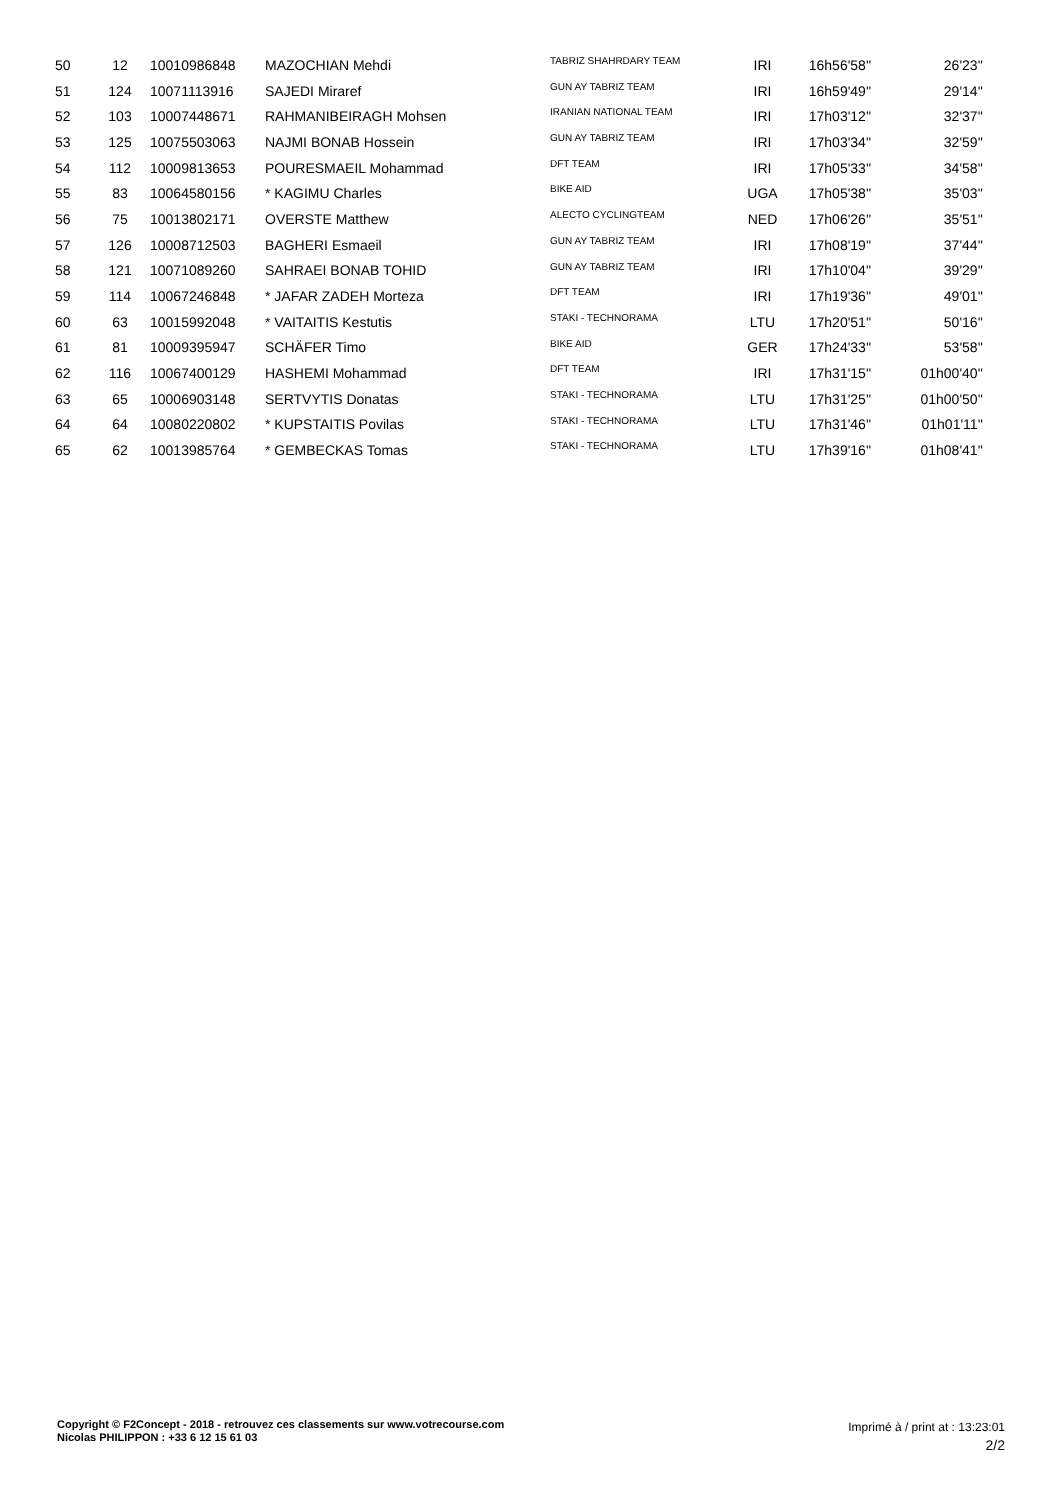| 50 | 12 | 10010986848 | MAZOCHIAN Mehdi | TABRIZ SHAHRDARY TEAM | IRI | 16h56'58'' | 26'23'' |
| 51 | 124 | 10071113916 | SAJEDI Miraref | GUN AY TABRIZ TEAM | IRI | 16h59'49'' | 29'14'' |
| 52 | 103 | 10007448671 | RAHMANIBEIRAGH Mohsen | IRANIAN NATIONAL TEAM | IRI | 17h03'12'' | 32'37'' |
| 53 | 125 | 10075503063 | NAJMI BONAB Hossein | GUN AY TABRIZ TEAM | IRI | 17h03'34'' | 32'59'' |
| 54 | 112 | 10009813653 | POURESMAEIL Mohammad | DFT TEAM | IRI | 17h05'33'' | 34'58'' |
| 55 | 83 | 10064580156 | * KAGIMU Charles | BIKE AID | UGA | 17h05'38'' | 35'03'' |
| 56 | 75 | 10013802171 | OVERSTE Matthew | ALECTO CYCLINGTEAM | NED | 17h06'26'' | 35'51'' |
| 57 | 126 | 10008712503 | BAGHERI Esmaeil | GUN AY TABRIZ TEAM | IRI | 17h08'19'' | 37'44'' |
| 58 | 121 | 10071089260 | SAHRAEI BONAB TOHID | GUN AY TABRIZ TEAM | IRI | 17h10'04'' | 39'29'' |
| 59 | 114 | 10067246848 | * JAFAR ZADEH Morteza | DFT TEAM | IRI | 17h19'36'' | 49'01'' |
| 60 | 63 | 10015992048 | * VAITAITIS Kestutis | STAKI - TECHNORAMA | LTU | 17h20'51'' | 50'16'' |
| 61 | 81 | 10009395947 | SCHÄFER Timo | BIKE AID | GER | 17h24'33'' | 53'58'' |
| 62 | 116 | 10067400129 | HASHEMI Mohammad | DFT TEAM | IRI | 17h31'15'' | 01h00'40'' |
| 63 | 65 | 10006903148 | SERTVYTIS Donatas | STAKI - TECHNORAMA | LTU | 17h31'25'' | 01h00'50'' |
| 64 | 64 | 10080220802 | * KUPSTAITIS Povilas | STAKI - TECHNORAMA | LTU | 17h31'46'' | 01h01'11'' |
| 65 | 62 | 10013985764 | * GEMBECKAS Tomas | STAKI - TECHNORAMA | LTU | 17h39'16'' | 01h08'41'' |
Copyright © F2Concept - 2018 - retrouvez ces classements sur www.votrecourse.com
Nicolas PHILIPPON : +33 6 12 15 61 03
Imprimé à / print at : 13:23:01
2/2